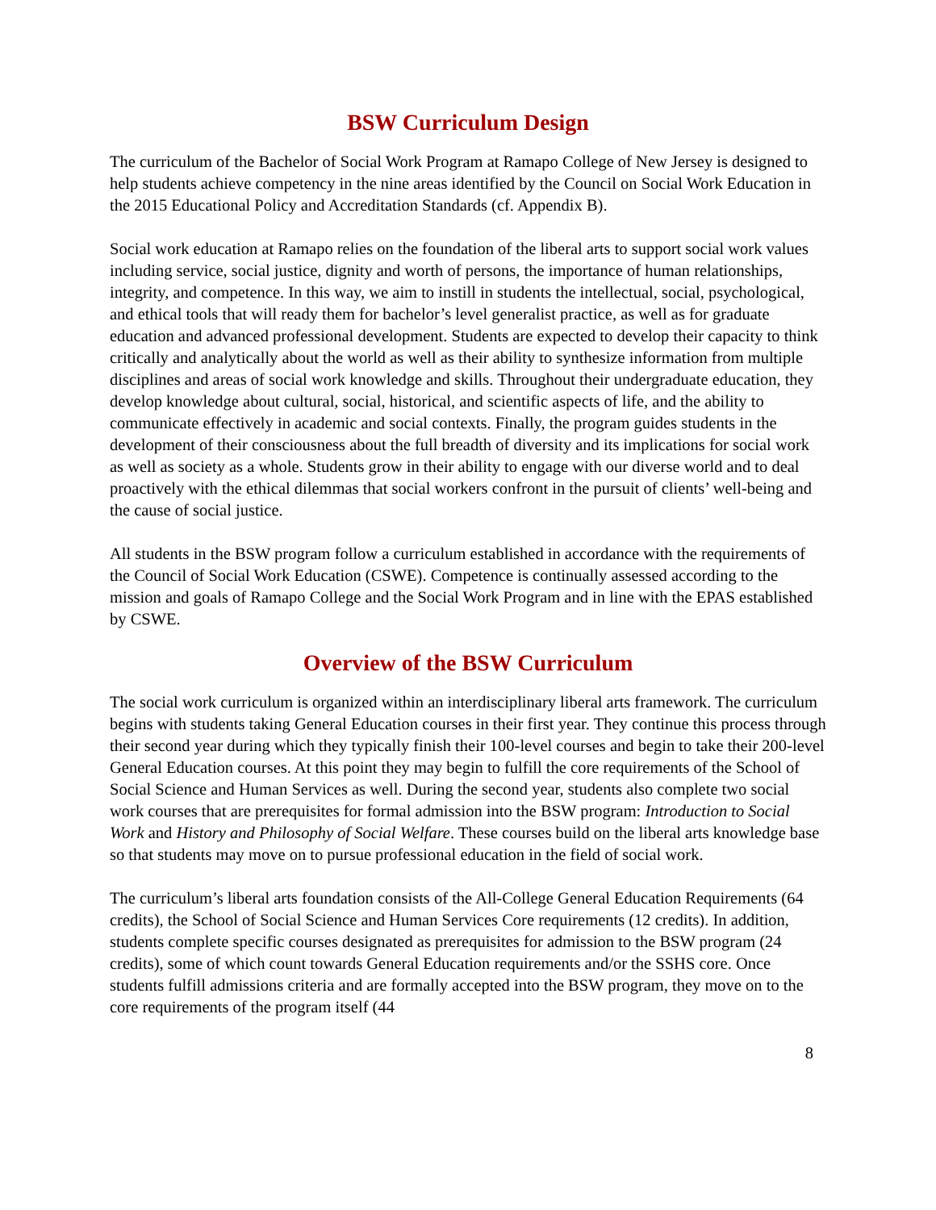BSW Curriculum Design
The curriculum of the Bachelor of Social Work Program at Ramapo College of New Jersey is designed to help students achieve competency in the nine areas identified by the Council on Social Work Education in the 2015 Educational Policy and Accreditation Standards (cf. Appendix B).
Social work education at Ramapo relies on the foundation of the liberal arts to support social work values including service, social justice, dignity and worth of persons, the importance of human relationships, integrity, and competence. In this way, we aim to instill in students the intellectual, social, psychological, and ethical tools that will ready them for bachelor’s level generalist practice, as well as for graduate education and advanced professional development. Students are expected to develop their capacity to think critically and analytically about the world as well as their ability to synthesize information from multiple disciplines and areas of social work knowledge and skills. Throughout their undergraduate education, they develop knowledge about cultural, social, historical, and scientific aspects of life, and the ability to communicate effectively in academic and social contexts. Finally, the program guides students in the development of their consciousness about the full breadth of diversity and its implications for social work as well as society as a whole. Students grow in their ability to engage with our diverse world and to deal proactively with the ethical dilemmas that social workers confront in the pursuit of clients’ well-being and the cause of social justice.
All students in the BSW program follow a curriculum established in accordance with the requirements of the Council of Social Work Education (CSWE). Competence is continually assessed according to the mission and goals of Ramapo College and the Social Work Program and in line with the EPAS established by CSWE.
Overview of the BSW Curriculum
The social work curriculum is organized within an interdisciplinary liberal arts framework. The curriculum begins with students taking General Education courses in their first year. They continue this process through their second year during which they typically finish their 100-level courses and begin to take their 200-level General Education courses. At this point they may begin to fulfill the core requirements of the School of Social Science and Human Services as well. During the second year, students also complete two social work courses that are prerequisites for formal admission into the BSW program: Introduction to Social Work and History and Philosophy of Social Welfare. These courses build on the liberal arts knowledge base so that students may move on to pursue professional education in the field of social work.
The curriculum’s liberal arts foundation consists of the All-College General Education Requirements (64 credits), the School of Social Science and Human Services Core requirements (12 credits). In addition, students complete specific courses designated as prerequisites for admission to the BSW program (24 credits), some of which count towards General Education requirements and/or the SSHS core. Once students fulfill admissions criteria and are formally accepted into the BSW program, they move on to the core requirements of the program itself (44
8